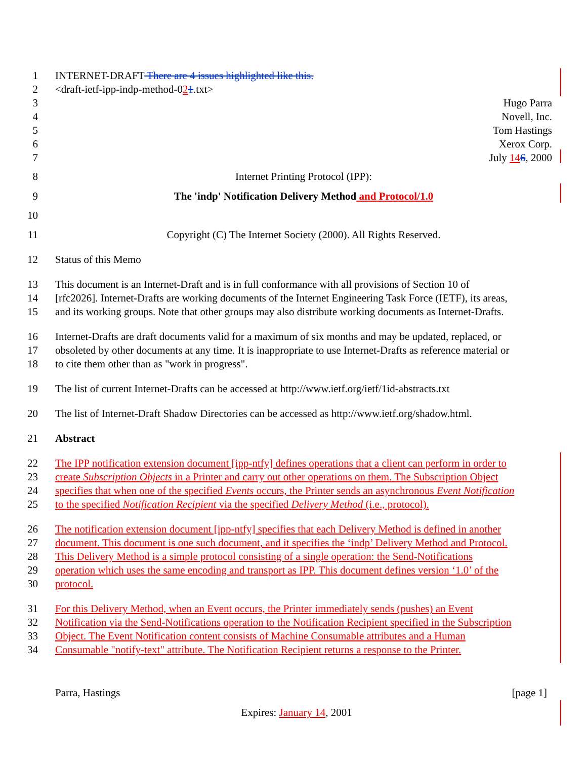1 INTERNET-DRAFT There are 4 issues highlighted like this.
2 <draft-ietf-ipp-indp-method-021.txt>
3 Hugo Parra
4 Novell, Inc.
5 Tom Hastings
6 Xerox Corp.
7 July 146, 2000
8 Internet Printing Protocol (IPP):
9 The 'indp' Notification Delivery Method and Protocol/1.0
10
11 Copyright (C) The Internet Society (2000). All Rights Reserved.
12 Status of this Memo
13 This document is an Internet-Draft and is in full conformance with all provisions of Section 10 of
14 [rfc2026]. Internet-Drafts are working documents of the Internet Engineering Task Force (IETF), its areas,
15 and its working groups. Note that other groups may also distribute working documents as Internet-Drafts.
16 Internet-Drafts are draft documents valid for a maximum of six months and may be updated, replaced, or
17 obsoleted by other documents at any time. It is inappropriate to use Internet-Drafts as reference material or
18 to cite them other than as "work in progress".
19 The list of current Internet-Drafts can be accessed at http://www.ietf.org/ietf/1id-abstracts.txt
20 The list of Internet-Draft Shadow Directories can be accessed as http://www.ietf.org/shadow.html.
21 Abstract
22 The IPP notification extension document [ipp-ntfy] defines operations that a client can perform in order to
23 create Subscription Objects in a Printer and carry out other operations on them. The Subscription Object
24 specifies that when one of the specified Events occurs, the Printer sends an asynchronous Event Notification
25 to the specified Notification Recipient via the specified Delivery Method (i.e., protocol).
26 The notification extension document [ipp-ntfy] specifies that each Delivery Method is defined in another
27 document. This document is one such document, and it specifies the ‘indp’ Delivery Method and Protocol.
28 This Delivery Method is a simple protocol consisting of a single operation: the Send-Notifications
29 operation which uses the same encoding and transport as IPP. This document defines version ‘1.0’ of the
30 protocol.
31 For this Delivery Method, when an Event occurs, the Printer immediately sends (pushes) an Event
32 Notification via the Send-Notifications operation to the Notification Recipient specified in the Subscription
33 Object. The Event Notification content consists of Machine Consumable attributes and a Human
34 Consumable "notify-text" attribute. The Notification Recipient returns a response to the Printer.
Parra, Hastings [page 1]
Expires: January 14, 2001